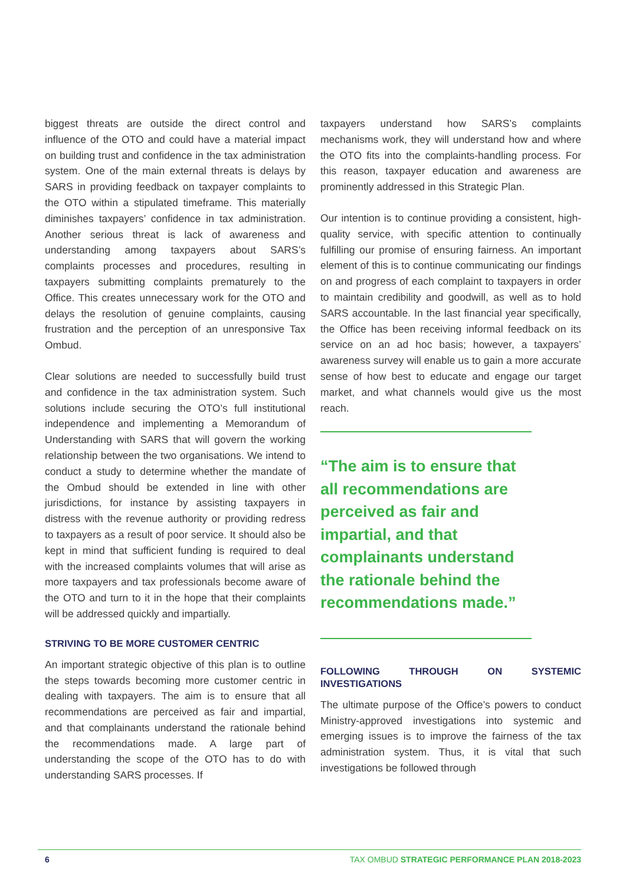biggest threats are outside the direct control and influence of the OTO and could have a material impact on building trust and confidence in the tax administration system. One of the main external threats is delays by SARS in providing feedback on taxpayer complaints to the OTO within a stipulated timeframe. This materially diminishes taxpayers’ confidence in tax administration. Another serious threat is lack of awareness and understanding among taxpayers about SARS’s complaints processes and procedures, resulting in taxpayers submitting complaints prematurely to the Office. This creates unnecessary work for the OTO and delays the resolution of genuine complaints, causing frustration and the perception of an unresponsive Tax Ombud.
Clear solutions are needed to successfully build trust and confidence in the tax administration system. Such solutions include securing the OTO’s full institutional independence and implementing a Memorandum of Understanding with SARS that will govern the working relationship between the two organisations. We intend to conduct a study to determine whether the mandate of the Ombud should be extended in line with other jurisdictions, for instance by assisting taxpayers in distress with the revenue authority or providing redress to taxpayers as a result of poor service. It should also be kept in mind that sufficient funding is required to deal with the increased complaints volumes that will arise as more taxpayers and tax professionals become aware of the OTO and turn to it in the hope that their complaints will be addressed quickly and impartially.
STRIVING TO BE MORE CUSTOMER CENTRIC
An important strategic objective of this plan is to outline the steps towards becoming more customer centric in dealing with taxpayers. The aim is to ensure that all recommendations are perceived as fair and impartial, and that complainants understand the rationale behind the recommendations made. A large part of understanding the scope of the OTO has to do with understanding SARS processes. If
taxpayers understand how SARS’s complaints mechanisms work, they will understand how and where the OTO fits into the complaints-handling process. For this reason, taxpayer education and awareness are prominently addressed in this Strategic Plan.
Our intention is to continue providing a consistent, high-quality service, with specific attention to continually fulfilling our promise of ensuring fairness. An important element of this is to continue communicating our findings on and progress of each complaint to taxpayers in order to maintain credibility and goodwill, as well as to hold SARS accountable. In the last financial year specifically, the Office has been receiving informal feedback on its service on an ad hoc basis; however, a taxpayers’ awareness survey will enable us to gain a more accurate sense of how best to educate and engage our target market, and what channels would give us the most reach.
“The aim is to ensure that all recommendations are perceived as fair and impartial, and that complainants understand the rationale behind the recommendations made.”
FOLLOWING THROUGH ON SYSTEMIC INVESTIGATIONS
The ultimate purpose of the Office’s powers to conduct Ministry-approved investigations into systemic and emerging issues is to improve the fairness of the tax administration system. Thus, it is vital that such investigations be followed through
6 TAX OMBUD STRATEGIC PERFORMANCE PLAN 2018-2023